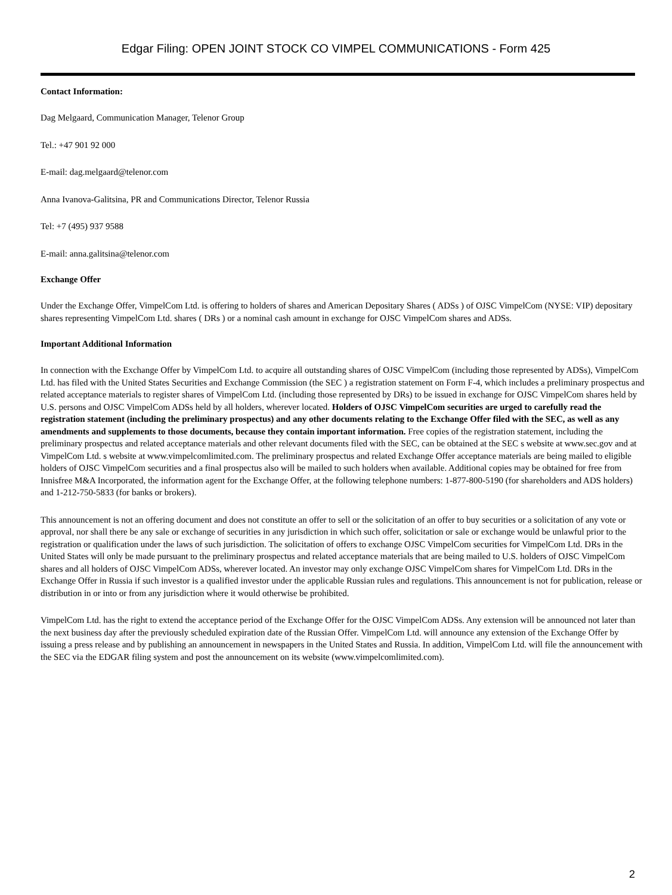Edgar Filing: OPEN JOINT STOCK CO VIMPEL COMMUNICATIONS - Form 425
Contact Information:
Dag Melgaard, Communication Manager, Telenor Group
Tel.: +47 901 92 000
E-mail: dag.melgaard@telenor.com
Anna Ivanova-Galitsina, PR and Communications Director, Telenor Russia
Tel: +7 (495) 937 9588
E-mail: anna.galitsina@telenor.com
Exchange Offer
Under the Exchange Offer, VimpelCom Ltd. is offering to holders of shares and American Depositary Shares ( ADSs ) of OJSC VimpelCom (NYSE: VIP) depositary shares representing VimpelCom Ltd. shares ( DRs ) or a nominal cash amount in exchange for OJSC VimpelCom shares and ADSs.
Important Additional Information
In connection with the Exchange Offer by VimpelCom Ltd. to acquire all outstanding shares of OJSC VimpelCom (including those represented by ADSs), VimpelCom Ltd. has filed with the United States Securities and Exchange Commission (the SEC ) a registration statement on Form F-4, which includes a preliminary prospectus and related acceptance materials to register shares of VimpelCom Ltd. (including those represented by DRs) to be issued in exchange for OJSC VimpelCom shares held by U.S. persons and OJSC VimpelCom ADSs held by all holders, wherever located. Holders of OJSC VimpelCom securities are urged to carefully read the registration statement (including the preliminary prospectus) and any other documents relating to the Exchange Offer filed with the SEC, as well as any amendments and supplements to those documents, because they contain important information. Free copies of the registration statement, including the preliminary prospectus and related acceptance materials and other relevant documents filed with the SEC, can be obtained at the SEC s website at www.sec.gov and at VimpelCom Ltd. s website at www.vimpelcomlimited.com. The preliminary prospectus and related Exchange Offer acceptance materials are being mailed to eligible holders of OJSC VimpelCom securities and a final prospectus also will be mailed to such holders when available. Additional copies may be obtained for free from Innisfree M&A Incorporated, the information agent for the Exchange Offer, at the following telephone numbers: 1-877-800-5190 (for shareholders and ADS holders) and 1-212-750-5833 (for banks or brokers).
This announcement is not an offering document and does not constitute an offer to sell or the solicitation of an offer to buy securities or a solicitation of any vote or approval, nor shall there be any sale or exchange of securities in any jurisdiction in which such offer, solicitation or sale or exchange would be unlawful prior to the registration or qualification under the laws of such jurisdiction. The solicitation of offers to exchange OJSC VimpelCom securities for VimpelCom Ltd. DRs in the United States will only be made pursuant to the preliminary prospectus and related acceptance materials that are being mailed to U.S. holders of OJSC VimpelCom shares and all holders of OJSC VimpelCom ADSs, wherever located. An investor may only exchange OJSC VimpelCom shares for VimpelCom Ltd. DRs in the Exchange Offer in Russia if such investor is a qualified investor under the applicable Russian rules and regulations. This announcement is not for publication, release or distribution in or into or from any jurisdiction where it would otherwise be prohibited.
VimpelCom Ltd. has the right to extend the acceptance period of the Exchange Offer for the OJSC VimpelCom ADSs. Any extension will be announced not later than the next business day after the previously scheduled expiration date of the Russian Offer. VimpelCom Ltd. will announce any extension of the Exchange Offer by issuing a press release and by publishing an announcement in newspapers in the United States and Russia. In addition, VimpelCom Ltd. will file the announcement with the SEC via the EDGAR filing system and post the announcement on its website (www.vimpelcomlimited.com).
2